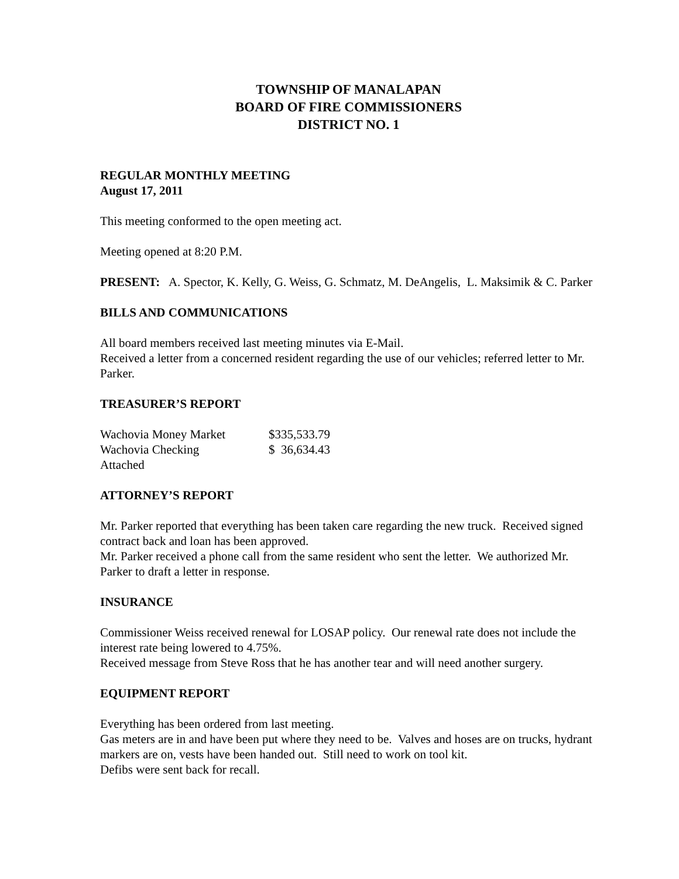TOWNSHIP OF MANALAPAN
BOARD OF FIRE COMMISSIONERS
DISTRICT NO. 1
REGULAR MONTHLY MEETING
August 17, 2011
This meeting conformed to the open meeting act.
Meeting opened at 8:20 P.M.
PRESENT: A. Spector, K. Kelly, G. Weiss, G. Schmatz, M. DeAngelis, L. Maksimik & C. Parker
BILLS AND COMMUNICATIONS
All board members received last meeting minutes via E-Mail.
Received a letter from a concerned resident regarding the use of our vehicles; referred letter to Mr. Parker.
TREASURER’S REPORT
| Wachovia Money Market | $335,533.79 |
| Wachovia Checking | $ 36,634.43 |
| Attached | |
ATTORNEY’S REPORT
Mr. Parker reported that everything has been taken care regarding the new truck. Received signed contract back and loan has been approved.
Mr. Parker received a phone call from the same resident who sent the letter. We authorized Mr. Parker to draft a letter in response.
INSURANCE
Commissioner Weiss received renewal for LOSAP policy. Our renewal rate does not include the interest rate being lowered to 4.75%.
Received message from Steve Ross that he has another tear and will need another surgery.
EQUIPMENT REPORT
Everything has been ordered from last meeting.
Gas meters are in and have been put where they need to be. Valves and hoses are on trucks, hydrant markers are on, vests have been handed out. Still need to work on tool kit.
Defibs were sent back for recall.